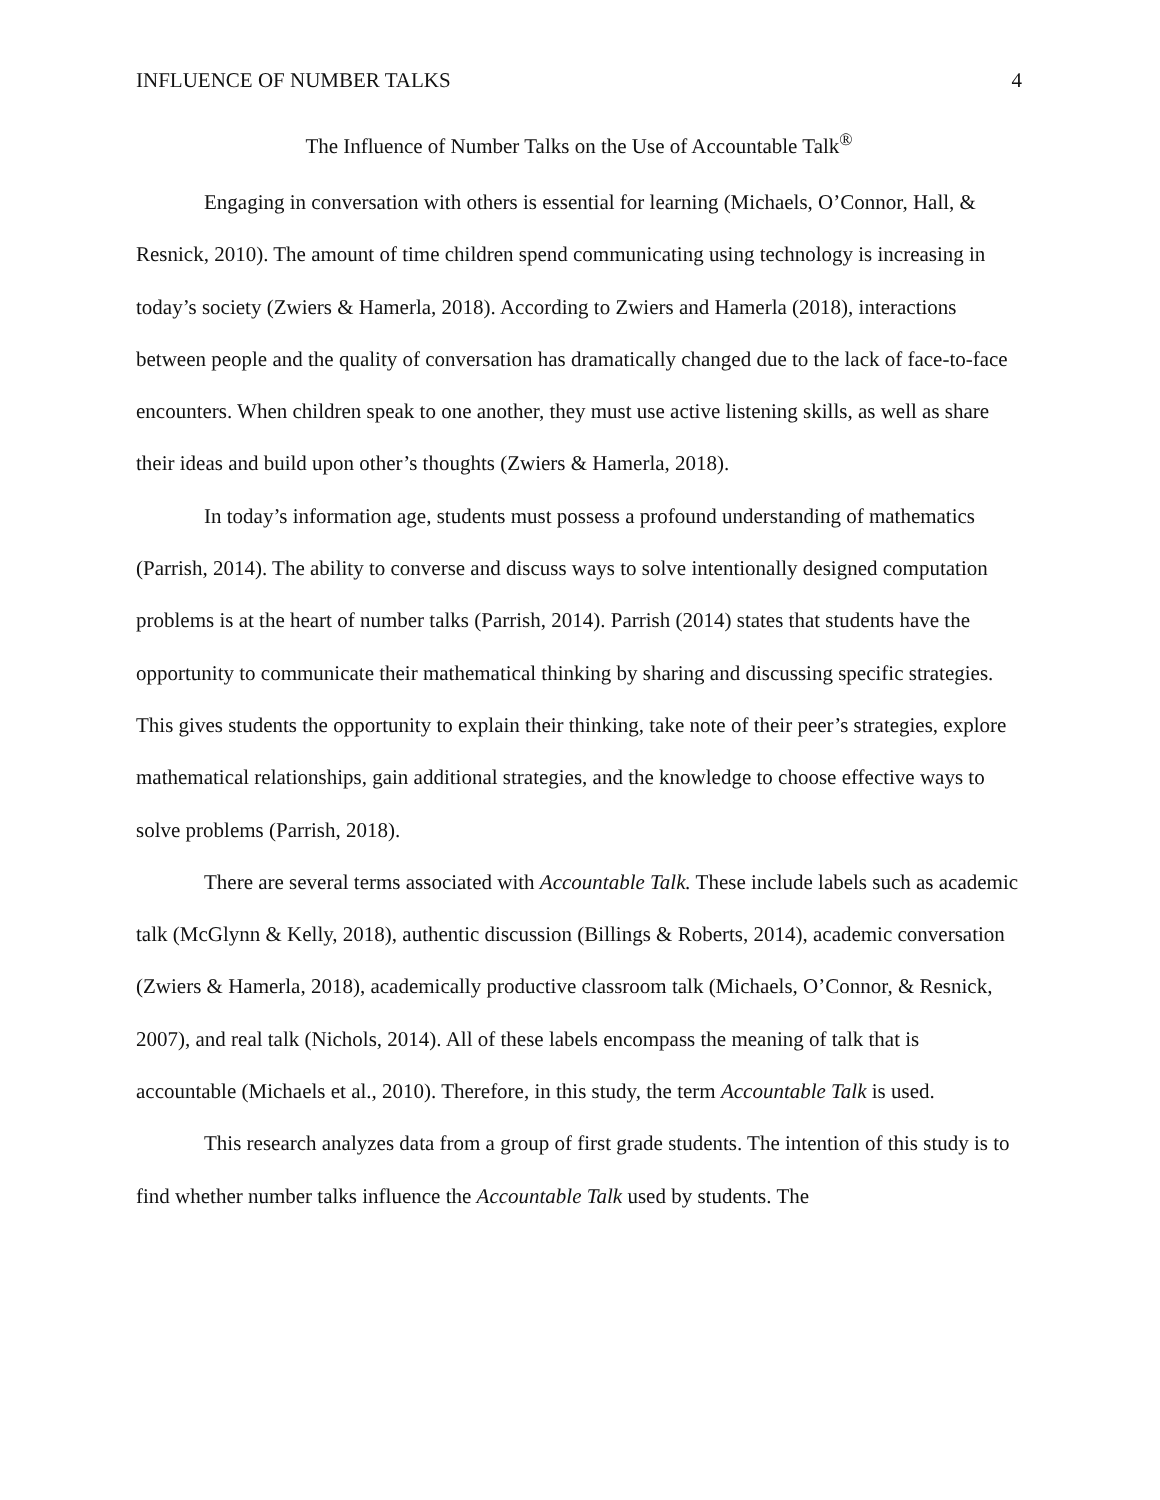INFLUENCE OF NUMBER TALKS 4
The Influence of Number Talks on the Use of Accountable Talk<sup>®</sup>
Engaging in conversation with others is essential for learning (Michaels, O’Connor, Hall, & Resnick, 2010). The amount of time children spend communicating using technology is increasing in today’s society (Zwiers & Hamerla, 2018). According to Zwiers and Hamerla (2018), interactions between people and the quality of conversation has dramatically changed due to the lack of face-to-face encounters. When children speak to one another, they must use active listening skills, as well as share their ideas and build upon other’s thoughts (Zwiers & Hamerla, 2018).
In today’s information age, students must possess a profound understanding of mathematics (Parrish, 2014). The ability to converse and discuss ways to solve intentionally designed computation problems is at the heart of number talks (Parrish, 2014). Parrish (2014) states that students have the opportunity to communicate their mathematical thinking by sharing and discussing specific strategies. This gives students the opportunity to explain their thinking, take note of their peer’s strategies, explore mathematical relationships, gain additional strategies, and the knowledge to choose effective ways to solve problems (Parrish, 2018).
There are several terms associated with Accountable Talk. These include labels such as academic talk (McGlynn & Kelly, 2018), authentic discussion (Billings & Roberts, 2014), academic conversation (Zwiers & Hamerla, 2018), academically productive classroom talk (Michaels, O’Connor, & Resnick, 2007), and real talk (Nichols, 2014). All of these labels encompass the meaning of talk that is accountable (Michaels et al., 2010). Therefore, in this study, the term Accountable Talk is used.
This research analyzes data from a group of first grade students. The intention of this study is to find whether number talks influence the Accountable Talk used by students. The